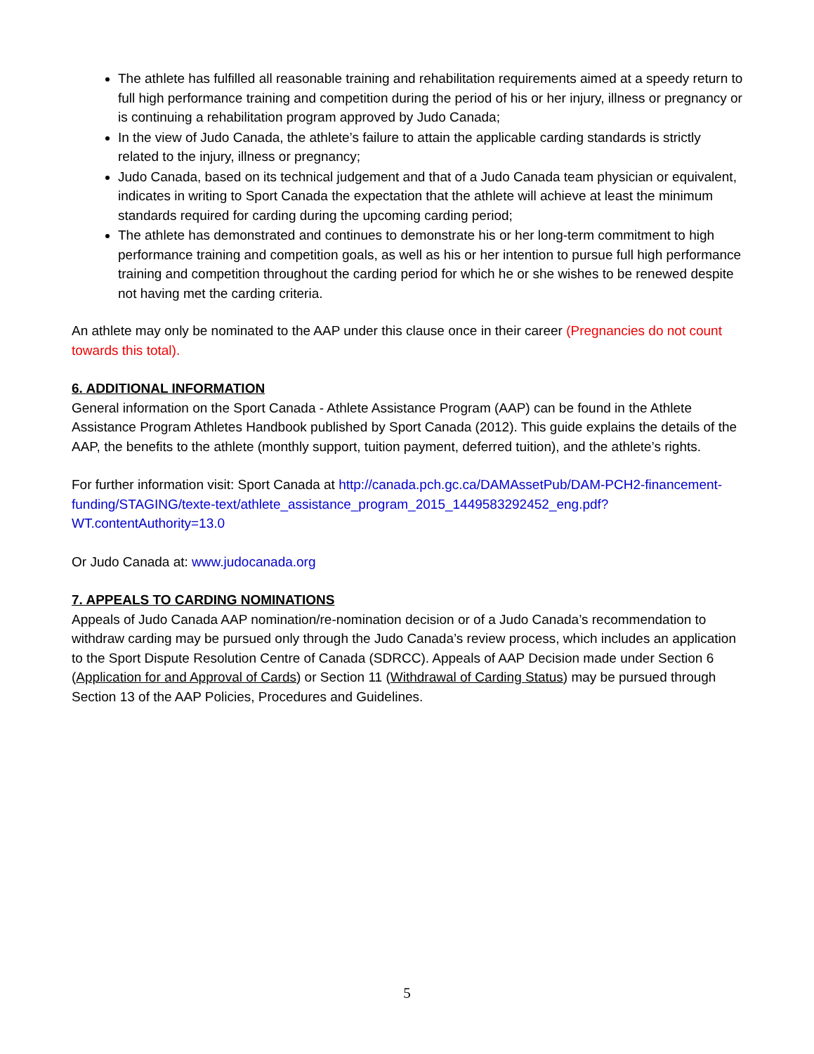The athlete has fulfilled all reasonable training and rehabilitation requirements aimed at a speedy return to full high performance training and competition during the period of his or her injury, illness or pregnancy or is continuing a rehabilitation program approved by Judo Canada;
In the view of Judo Canada, the athlete’s failure to attain the applicable carding standards is strictly related to the injury, illness or pregnancy;
Judo Canada, based on its technical judgement and that of a Judo Canada team physician or equivalent, indicates in writing to Sport Canada the expectation that the athlete will achieve at least the minimum standards required for carding during the upcoming carding period;
The athlete has demonstrated and continues to demonstrate his or her long-term commitment to high performance training and competition goals, as well as his or her intention to pursue full high performance training and competition throughout the carding period for which he or she wishes to be renewed despite not having met the carding criteria.
An athlete may only be nominated to the AAP under this clause once in their career (Pregnancies do not count towards this total).
6. ADDITIONAL INFORMATION
General information on the Sport Canada - Athlete Assistance Program (AAP) can be found in the Athlete Assistance Program Athletes Handbook published by Sport Canada (2012). This guide explains the details of the AAP, the benefits to the athlete (monthly support, tuition payment, deferred tuition), and the athlete’s rights.
For further information visit: Sport Canada at http://canada.pch.gc.ca/DAMAssetPub/DAM-PCH2-financement-funding/STAGING/texte-text/athlete_assistance_program_2015_1449583292452_eng.pdf?WT.contentAuthority=13.0
Or Judo Canada at: www.judocanada.org
7. APPEALS TO CARDING NOMINATIONS
Appeals of Judo Canada AAP nomination/re-nomination decision or of a Judo Canada’s recommendation to withdraw carding may be pursued only through the Judo Canada’s review process, which includes an application to the Sport Dispute Resolution Centre of Canada (SDRCC). Appeals of AAP Decision made under Section 6 (Application for and Approval of Cards) or Section 11 (Withdrawal of Carding Status) may be pursued through Section 13 of the AAP Policies, Procedures and Guidelines.
5